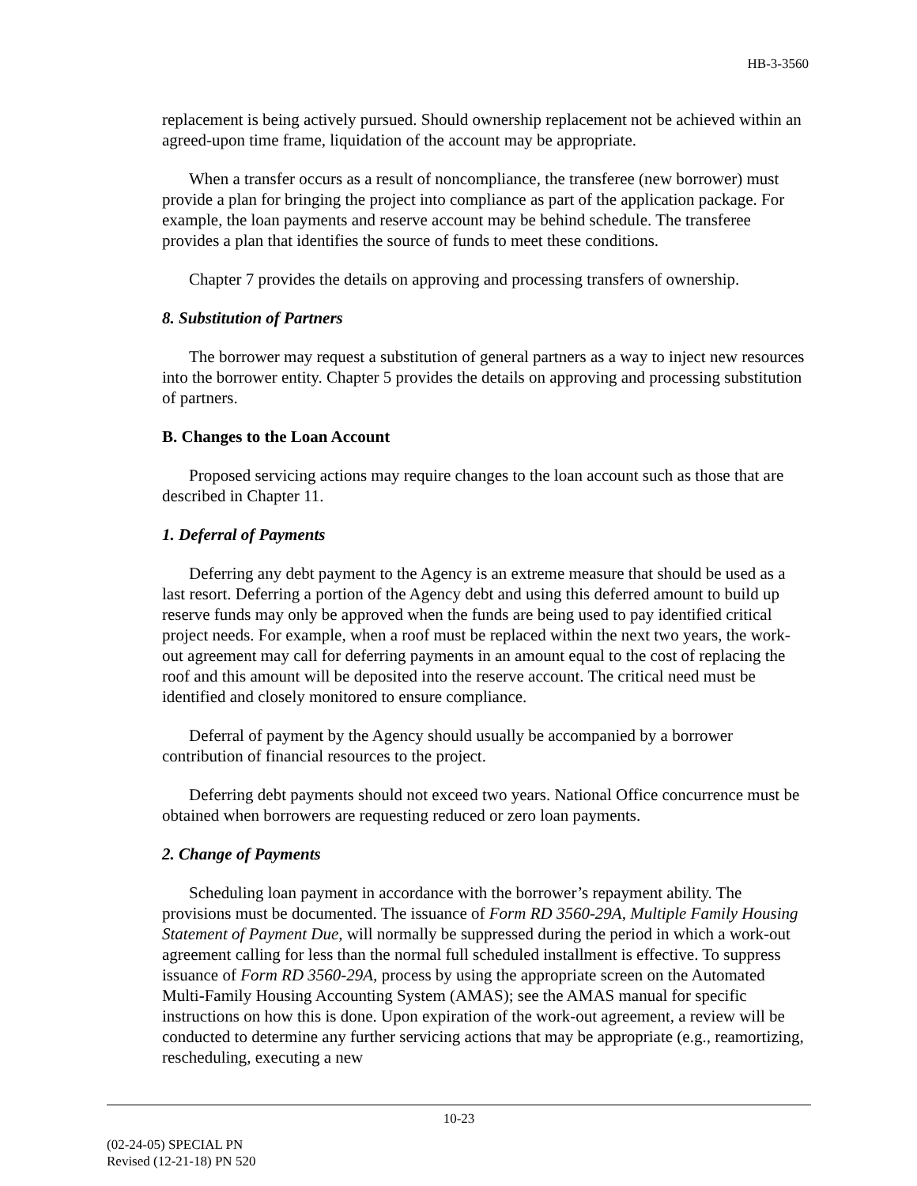HB-3-3560
replacement is being actively pursued. Should ownership replacement not be achieved within an agreed-upon time frame, liquidation of the account may be appropriate.
When a transfer occurs as a result of noncompliance, the transferee (new borrower) must provide a plan for bringing the project into compliance as part of the application package. For example, the loan payments and reserve account may be behind schedule. The transferee provides a plan that identifies the source of funds to meet these conditions.
Chapter 7 provides the details on approving and processing transfers of ownership.
8. Substitution of Partners
The borrower may request a substitution of general partners as a way to inject new resources into the borrower entity. Chapter 5 provides the details on approving and processing substitution of partners.
B. Changes to the Loan Account
Proposed servicing actions may require changes to the loan account such as those that are described in Chapter 11.
1. Deferral of Payments
Deferring any debt payment to the Agency is an extreme measure that should be used as a last resort. Deferring a portion of the Agency debt and using this deferred amount to build up reserve funds may only be approved when the funds are being used to pay identified critical project needs. For example, when a roof must be replaced within the next two years, the work-out agreement may call for deferring payments in an amount equal to the cost of replacing the roof and this amount will be deposited into the reserve account. The critical need must be identified and closely monitored to ensure compliance.
Deferral of payment by the Agency should usually be accompanied by a borrower contribution of financial resources to the project.
Deferring debt payments should not exceed two years. National Office concurrence must be obtained when borrowers are requesting reduced or zero loan payments.
2. Change of Payments
Scheduling loan payment in accordance with the borrower’s repayment ability. The provisions must be documented. The issuance of Form RD 3560-29A, Multiple Family Housing Statement of Payment Due, will normally be suppressed during the period in which a work-out agreement calling for less than the normal full scheduled installment is effective. To suppress issuance of Form RD 3560-29A, process by using the appropriate screen on the Automated Multi-Family Housing Accounting System (AMAS); see the AMAS manual for specific instructions on how this is done. Upon expiration of the work-out agreement, a review will be conducted to determine any further servicing actions that may be appropriate (e.g., reamortizing, rescheduling, executing a new
10-23
(02-24-05) SPECIAL PN
Revised (12-21-18) PN 520